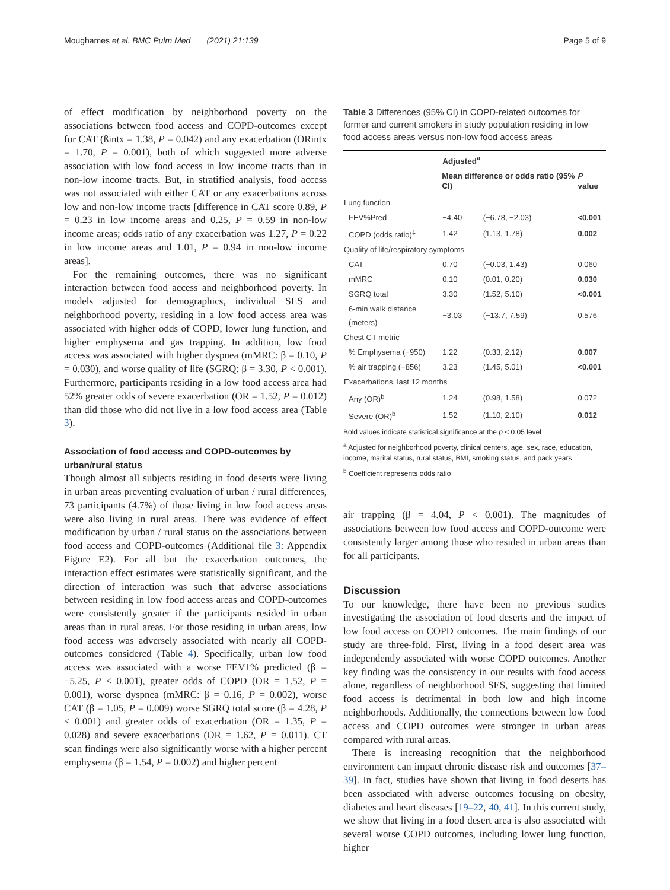Moughames et al. BMC Pulm Med (2021) 21:139 Page 5 of 9
of effect modification by neighborhood poverty on the associations between food access and COPD-outcomes except for CAT (ßintx = 1.38, P = 0.042) and any exacerbation (ORintx = 1.70, P = 0.001), both of which suggested more adverse association with low food access in low income tracts than in non-low income tracts. But, in stratified analysis, food access was not associated with either CAT or any exacerbations across low and non-low income tracts [difference in CAT score 0.89, P = 0.23 in low income areas and 0.25, P = 0.59 in non-low income areas; odds ratio of any exacerbation was 1.27, P = 0.22 in low income areas and 1.01, P = 0.94 in non-low income areas].
For the remaining outcomes, there was no significant interaction between food access and neighborhood poverty. In models adjusted for demographics, individual SES and neighborhood poverty, residing in a low food access area was associated with higher odds of COPD, lower lung function, and higher emphysema and gas trapping. In addition, low food access was associated with higher dyspnea (mMRC: β = 0.10, P = 0.030), and worse quality of life (SGRQ: β = 3.30, P < 0.001). Furthermore, participants residing in a low food access area had 52% greater odds of severe exacerbation (OR = 1.52, P = 0.012) than did those who did not live in a low food access area (Table 3).
Association of food access and COPD-outcomes by urban/rural status
Though almost all subjects residing in food deserts were living in urban areas preventing evaluation of urban / rural differences, 73 participants (4.7%) of those living in low food access areas were also living in rural areas. There was evidence of effect modification by urban / rural status on the associations between food access and COPD-outcomes (Additional file 3: Appendix Figure E2). For all but the exacerbation outcomes, the interaction effect estimates were statistically significant, and the direction of interaction was such that adverse associations between residing in low food access areas and COPD-outcomes were consistently greater if the participants resided in urban areas than in rural areas. For those residing in urban areas, low food access was adversely associated with nearly all COPD-outcomes considered (Table 4). Specifically, urban low food access was associated with a worse FEV1% predicted (β = −5.25, P < 0.001), greater odds of COPD (OR = 1.52, P = 0.001), worse dyspnea (mMRC: β = 0.16, P = 0.002), worse CAT (β = 1.05, P = 0.009) worse SGRQ total score (β = 4.28, P < 0.001) and greater odds of exacerbation (OR = 1.35, P = 0.028) and severe exacerbations (OR = 1.62, P = 0.011). CT scan findings were also significantly worse with a higher percent emphysema (β = 1.54, P = 0.002) and higher percent
Table 3 Differences (95% CI) in COPD-related outcomes for former and current smokers in study population residing in low food access areas versus non-low food access areas
| | Adjusted<sup>a</sup> | | |
| --- | --- | --- | --- |
| | Mean difference or odds ratio (95% CI) | | P value |
| Lung function | | | |
| FEV%Pred | −4.40 | (−6.78, −2.03) | <0.001 |
| COPD (odds ratio)<sup>‡</sup> | 1.42 | (1.13, 1.78) | 0.002 |
| Quality of life/respiratory symptoms | | | |
| CAT | 0.70 | (−0.03, 1.43) | 0.060 |
| mMRC | 0.10 | (0.01, 0.20) | 0.030 |
| SGRQ total | 3.30 | (1.52, 5.10) | <0.001 |
| 6-min walk distance (meters) | −3.03 | (−13.7, 7.59) | 0.576 |
| Chest CT metric | | | |
| % Emphysema (−950) | 1.22 | (0.33, 2.12) | 0.007 |
| % air trapping (−856) | 3.23 | (1.45, 5.01) | <0.001 |
| Exacerbations, last 12 months | | | |
| Any (OR)<sup>b</sup> | 1.24 | (0.98, 1.58) | 0.072 |
| Severe (OR)<sup>b</sup> | 1.52 | (1.10, 2.10) | 0.012 |
Bold values indicate statistical significance at the p < 0.05 level
<sup>a</sup> Adjusted for neighborhood poverty, clinical centers, age, sex, race, education, income, marital status, rural status, BMI, smoking status, and pack years
<sup>b</sup> Coefficient represents odds ratio
air trapping (β = 4.04, P < 0.001). The magnitudes of associations between low food access and COPD-outcome were consistently larger among those who resided in urban areas than for all participants.
Discussion
To our knowledge, there have been no previous studies investigating the association of food deserts and the impact of low food access on COPD outcomes. The main findings of our study are three-fold. First, living in a food desert area was independently associated with worse COPD outcomes. Another key finding was the consistency in our results with food access alone, regardless of neighborhood SES, suggesting that limited food access is detrimental in both low and high income neighborhoods. Additionally, the connections between low food access and COPD outcomes were stronger in urban areas compared with rural areas.
There is increasing recognition that the neighborhood environment can impact chronic disease risk and outcomes [37–39]. In fact, studies have shown that living in food deserts has been associated with adverse outcomes focusing on obesity, diabetes and heart diseases [19–22, 40, 41]. In this current study, we show that living in a food desert area is also associated with several worse COPD outcomes, including lower lung function, higher